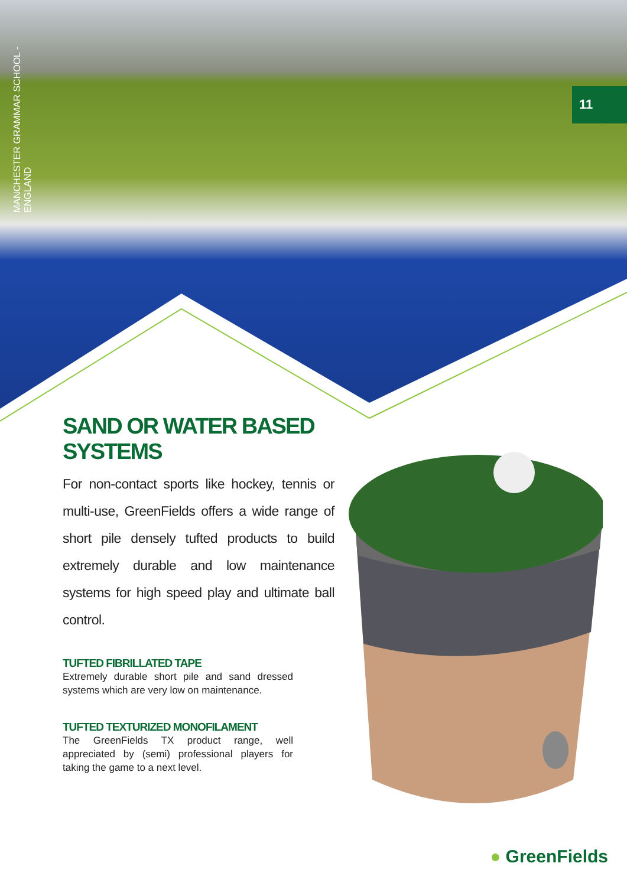MANCHESTER GRAMMAR SCHOOL - ENGLAND
11
SAND OR WATER BASED SYSTEMS
For non-contact sports like hockey, tennis or multi-use, GreenFields offers a wide range of short pile densely tufted products to build extremely durable and low maintenance systems for high speed play and ultimate ball control.
TUFTED FIBRILLATED TAPE
Extremely durable short pile and sand dressed systems which are very low on maintenance.
TUFTED TEXTURIZED MONOFILAMENT
The GreenFields TX product range, well appreciated by (semi) professional players for taking the game to a next level.
● GreenFields